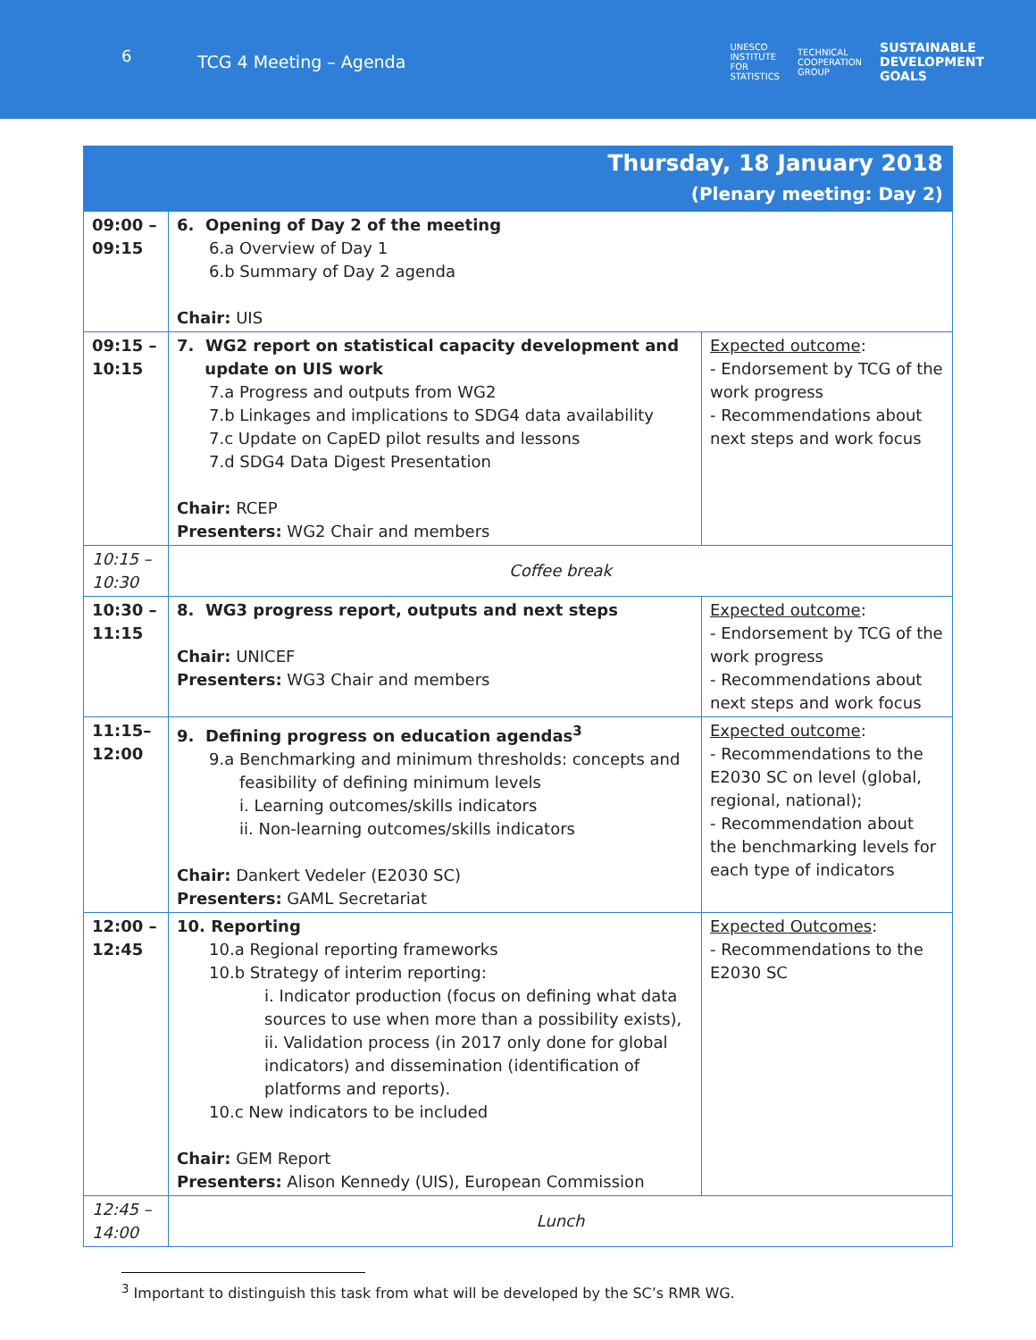6
TCG 4 Meeting – Agenda
UNESCO
INSTITUTE
FOR
STATISTICS TECHNICAL
COOPERATION
GROUP SUSTAINABLE
DEVELOPMENT
GOALS
| Thursday, 18 January 2018 (Plenary meeting: Day 2) | | |
| --- | --- | --- |
| 09:00 – 09:15 | 6. Opening of Day 2 of the meeting 6.a Overview of Day 1 6.b Summary of Day 2 agenda Chair: UIS | |
| 09:15 – 10:15 | 7. WG2 report on statistical capacity development and update on UIS work 7.a Progress and outputs from WG2 7.b Linkages and implications to SDG4 data availability 7.c Update on CapED pilot results and lessons 7.d SDG4 Data Digest Presentation Chair: RCEP Presenters: WG2 Chair and members | Expected outcome : - Endorsement by TCG of the work progress - Recommendations about next steps and work focus |
| 10:15 – 10:30 | Coffee break | |
| 10:30 – 11:15 | 8. WG3 progress report, outputs and next steps Chair: UNICEF Presenters: WG3 Chair and members | Expected outcome : - Endorsement by TCG of the work progress - Recommendations about next steps and work focus |
| 11:15– 12:00 | 9. Defining progress on education agendas<sup>3</sup> 9.a Benchmarking and minimum thresholds: concepts and feasibility of defining minimum levels i. Learning outcomes/skills indicators ii. Non-learning outcomes/skills indicators Chair: Dankert Vedeler (E2030 SC) Presenters: GAML Secretariat | Expected outcome : - Recommendations to the E2030 SC on level (global, regional, national); - Recommendation about the benchmarking levels for each type of indicators |
| 12:00 – 12:45 | 10. Reporting 10.a Regional reporting frameworks 10.b Strategy of interim reporting: i. Indicator production (focus on defining what data sources to use when more than a possibility exists), ii. Validation process (in 2017 only done for global indicators) and dissemination (identification of platforms and reports). 10.c New indicators to be included Chair: GEM Report Presenters: Alison Kennedy (UIS), European Commission | Expected Outcomes : - Recommendations to the E2030 SC |
| 12:45 – 14:00 | Lunch | |
<sup>3</sup> Important to distinguish this task from what will be developed by the SC’s RMR WG.